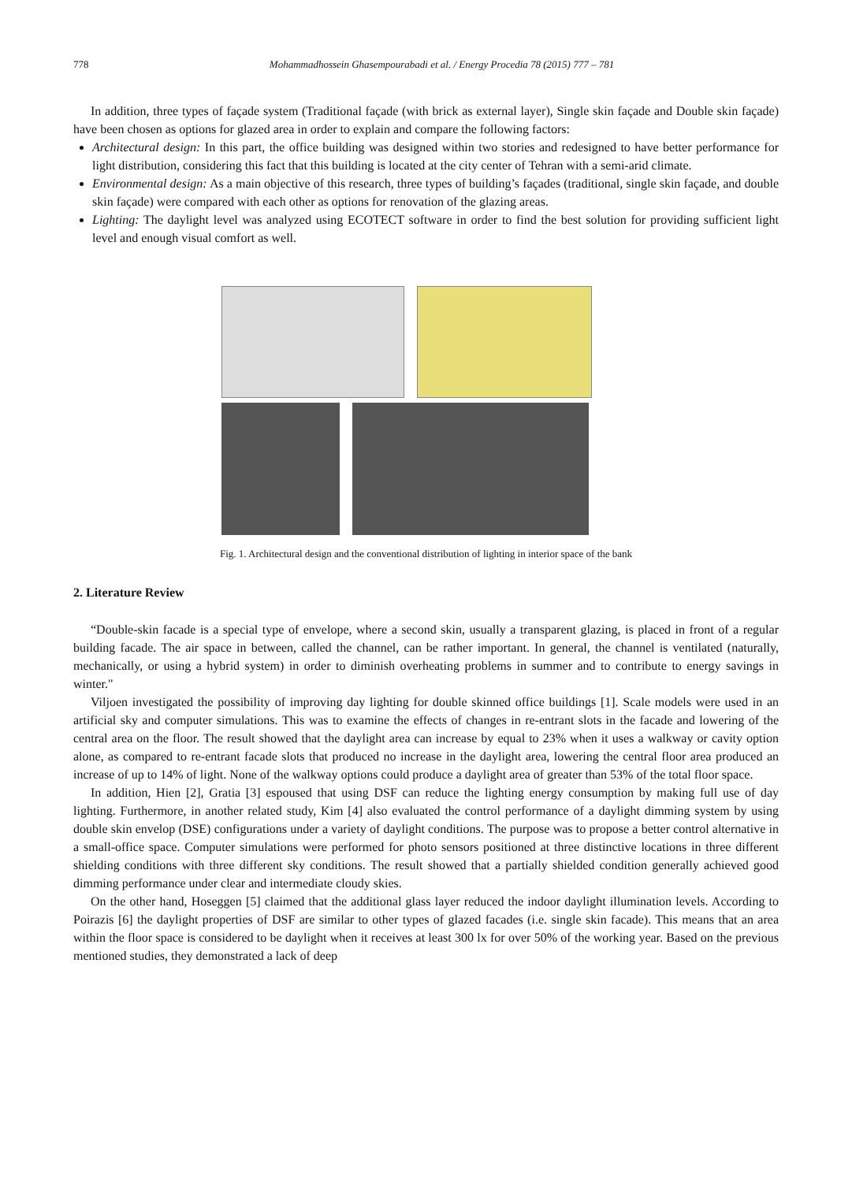778 Mohammadhossein Ghasempourabadi et al. / Energy Procedia 78 (2015) 777 – 781
In addition, three types of façade system (Traditional façade (with brick as external layer), Single skin façade and Double skin façade) have been chosen as options for glazed area in order to explain and compare the following factors:
Architectural design: In this part, the office building was designed within two stories and redesigned to have better performance for light distribution, considering this fact that this building is located at the city center of Tehran with a semi-arid climate.
Environmental design: As a main objective of this research, three types of building’s façades (traditional, single skin façade, and double skin façade) were compared with each other as options for renovation of the glazing areas.
Lighting: The daylight level was analyzed using ECOTECT software in order to find the best solution for providing sufficient light level and enough visual comfort as well.
Fig. 1. Architectural design and the conventional distribution of lighting in interior space of the bank
2. Literature Review
“Double-skin facade is a special type of envelope, where a second skin, usually a transparent glazing, is placed in front of a regular building facade. The air space in between, called the channel, can be rather important. In general, the channel is ventilated (naturally, mechanically, or using a hybrid system) in order to diminish overheating problems in summer and to contribute to energy savings in winter."
Viljoen investigated the possibility of improving day lighting for double skinned office buildings [1]. Scale models were used in an artificial sky and computer simulations. This was to examine the effects of changes in re-entrant slots in the facade and lowering of the central area on the floor. The result showed that the daylight area can increase by equal to 23% when it uses a walkway or cavity option alone, as compared to re-entrant facade slots that produced no increase in the daylight area, lowering the central floor area produced an increase of up to 14% of light. None of the walkway options could produce a daylight area of greater than 53% of the total floor space.
In addition, Hien [2], Gratia [3] espoused that using DSF can reduce the lighting energy consumption by making full use of day lighting. Furthermore, in another related study, Kim [4] also evaluated the control performance of a daylight dimming system by using double skin envelop (DSE) configurations under a variety of daylight conditions. The purpose was to propose a better control alternative in a small-office space. Computer simulations were performed for photo sensors positioned at three distinctive locations in three different shielding conditions with three different sky conditions. The result showed that a partially shielded condition generally achieved good dimming performance under clear and intermediate cloudy skies.
On the other hand, Hoseggen [5] claimed that the additional glass layer reduced the indoor daylight illumination levels. According to Poirazis [6] the daylight properties of DSF are similar to other types of glazed facades (i.e. single skin facade). This means that an area within the floor space is considered to be daylight when it receives at least 300 lx for over 50% of the working year. Based on the previous mentioned studies, they demonstrated a lack of deep